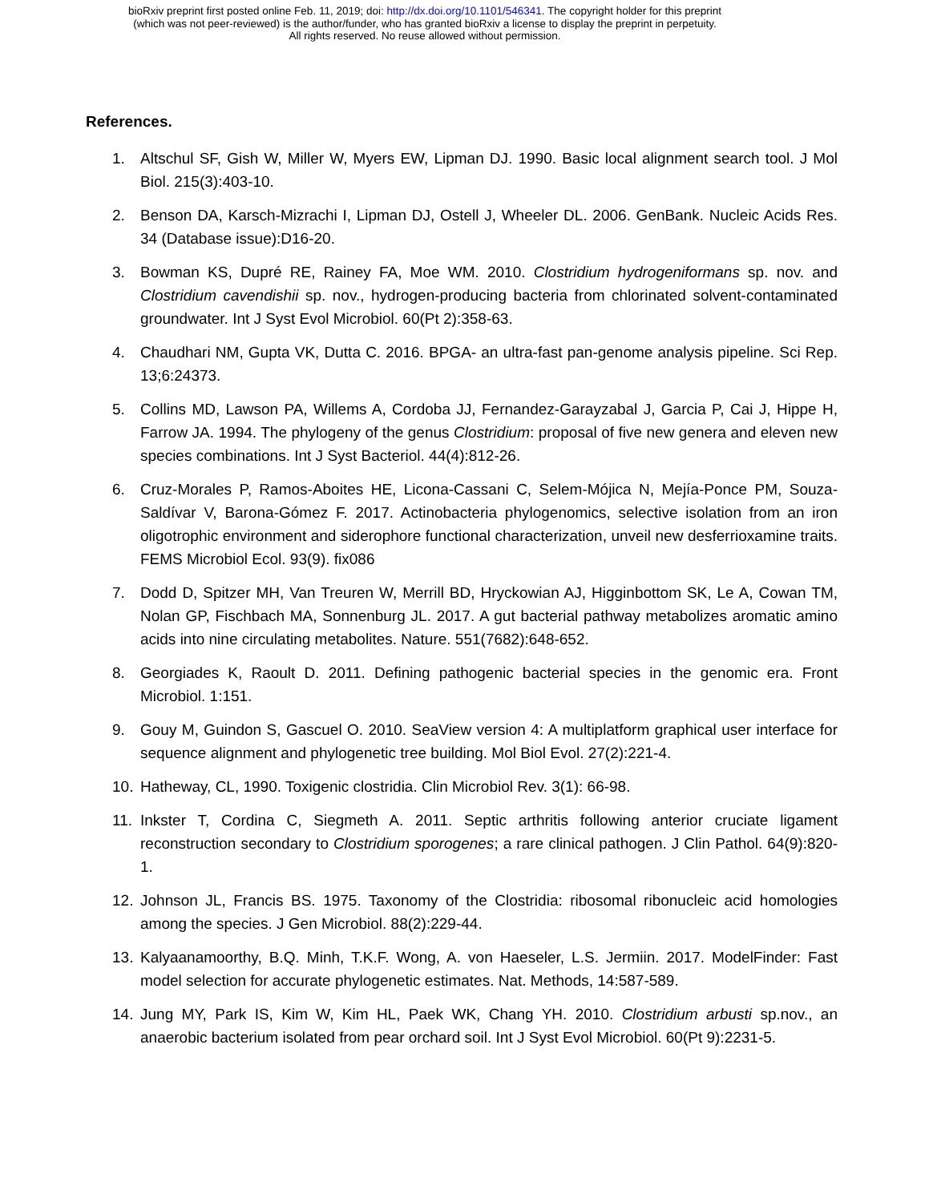bioRxiv preprint first posted online Feb. 11, 2019; doi: http://dx.doi.org/10.1101/546341. The copyright holder for this preprint
(which was not peer-reviewed) is the author/funder, who has granted bioRxiv a license to display the preprint in perpetuity.
All rights reserved. No reuse allowed without permission.
References.
1. Altschul SF, Gish W, Miller W, Myers EW, Lipman DJ. 1990. Basic local alignment search tool. J Mol Biol. 215(3):403-10.
2. Benson DA, Karsch-Mizrachi I, Lipman DJ, Ostell J, Wheeler DL. 2006. GenBank. Nucleic Acids Res. 34 (Database issue):D16-20.
3. Bowman KS, Dupré RE, Rainey FA, Moe WM. 2010. Clostridium hydrogeniformans sp. nov. and Clostridium cavendishii sp. nov., hydrogen-producing bacteria from chlorinated solvent-contaminated groundwater. Int J Syst Evol Microbiol. 60(Pt 2):358-63.
4. Chaudhari NM, Gupta VK, Dutta C. 2016. BPGA- an ultra-fast pan-genome analysis pipeline. Sci Rep. 13;6:24373.
5. Collins MD, Lawson PA, Willems A, Cordoba JJ, Fernandez-Garayzabal J, Garcia P, Cai J, Hippe H, Farrow JA. 1994. The phylogeny of the genus Clostridium: proposal of five new genera and eleven new species combinations. Int J Syst Bacteriol. 44(4):812-26.
6. Cruz-Morales P, Ramos-Aboites HE, Licona-Cassani C, Selem-Mójica N, Mejía-Ponce PM, Souza-Saldívar V, Barona-Gómez F. 2017. Actinobacteria phylogenomics, selective isolation from an iron oligotrophic environment and siderophore functional characterization, unveil new desferrioxamine traits. FEMS Microbiol Ecol. 93(9). fix086
7. Dodd D, Spitzer MH, Van Treuren W, Merrill BD, Hryckowian AJ, Higginbottom SK, Le A, Cowan TM, Nolan GP, Fischbach MA, Sonnenburg JL. 2017. A gut bacterial pathway metabolizes aromatic amino acids into nine circulating metabolites. Nature. 551(7682):648-652.
8. Georgiades K, Raoult D. 2011. Defining pathogenic bacterial species in the genomic era. Front Microbiol. 1:151.
9. Gouy M, Guindon S, Gascuel O. 2010. SeaView version 4: A multiplatform graphical user interface for sequence alignment and phylogenetic tree building. Mol Biol Evol. 27(2):221-4.
10. Hatheway, CL, 1990. Toxigenic clostridia. Clin Microbiol Rev. 3(1): 66-98.
11. Inkster T, Cordina C, Siegmeth A. 2011. Septic arthritis following anterior cruciate ligament reconstruction secondary to Clostridium sporogenes; a rare clinical pathogen. J Clin Pathol. 64(9):820-1.
12. Johnson JL, Francis BS. 1975. Taxonomy of the Clostridia: ribosomal ribonucleic acid homologies among the species. J Gen Microbiol. 88(2):229-44.
13. Kalyaanamoorthy, B.Q. Minh, T.K.F. Wong, A. von Haeseler, L.S. Jermiin. 2017. ModelFinder: Fast model selection for accurate phylogenetic estimates. Nat. Methods, 14:587-589.
14. Jung MY, Park IS, Kim W, Kim HL, Paek WK, Chang YH. 2010. Clostridium arbusti sp.nov., an anaerobic bacterium isolated from pear orchard soil. Int J Syst Evol Microbiol. 60(Pt 9):2231-5.